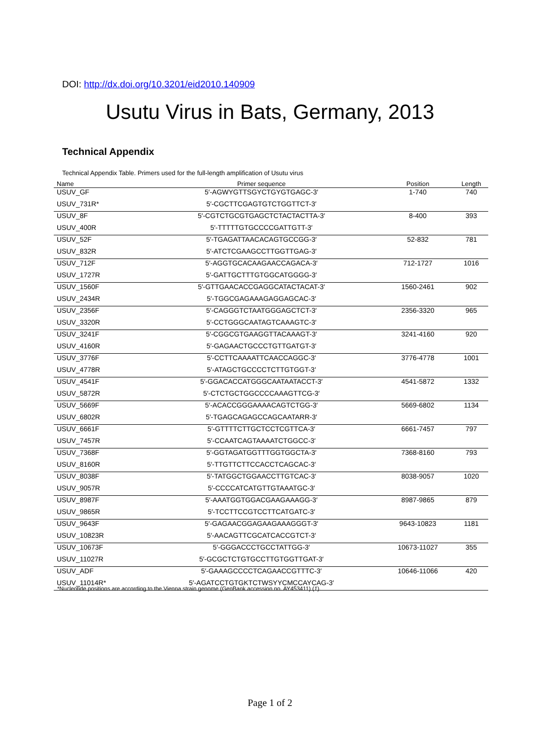DOI: http://dx.doi.org/10.3201/eid2010.140909
Usutu Virus in Bats, Germany, 2013
Technical Appendix
Technical Appendix Table. Primers used for the full-length amplification of Usutu virus
| Name | Primer sequence | Position | Length |
| --- | --- | --- | --- |
| USUV_GF | 5′-AGWYGTTSGYCTGYGTGAGC-3′ | 1-740 | 740 |
| USUV_731R* | 5′-CGCTTCGAGTGTCTGGTTCT-3′ | | |
| USUV_8F | 5′-CGTCTGCGTGAGCTCTACTACTTA-3′ | 8-400 | 393 |
| USUV_400R | 5′-TTTTTGTGCCCCGATTGTT-3′ | | |
| USUV_52F | 5′-TGAGATTAACACAGTGCCGG-3′ | 52-832 | 781 |
| USUV_832R | 5′-ATCTCGAAGCCTTGGTTGAG-3′ | | |
| USUV_712F | 5′-AGGTGCACAAGAACCAGACA-3′ | 712-1727 | 1016 |
| USUV_1727R | 5′-GATTGCTTTGTGGCATGGGG-3′ | | |
| USUV_1560F | 5′-GTTGAACACCGAGGCATACTACAT-3′ | 1560-2461 | 902 |
| USUV_2434R | 5′-TGGCGAGAAAGAGGAGCAC-3′ | | |
| USUV_2356F | 5′-CAGGGTCTAATGGGAGCTCT-3′ | 2356-3320 | 965 |
| USUV_3320R | 5′-CCTGGGCAATAGTCAAAGTC-3′ | | |
| USUV_3241F | 5′-CGGCGTGAAGGTTACAAAGT-3′ | 3241-4160 | 920 |
| USUV_4160R | 5′-GAGAACTGCCCTGTTGATGT-3′ | | |
| USUV_3776F | 5′-CCTTCAAAATTCAACCAGGC-3′ | 3776-4778 | 1001 |
| USUV_4778R | 5′-ATAGCTGCCCCTCTTGTGGT-3′ | | |
| USUV_4541F | 5′-GGACACCATGGGCAATAATACCT-3′ | 4541-5872 | 1332 |
| USUV_5872R | 5′-CTCTGCTGGCCCCAAAGTTCG-3′ | | |
| USUV_5669F | 5′-ACACCGGGAAAACAGTCTGG-3′ | 5669-6802 | 1134 |
| USUV_6802R | 5′-TGAGCAGAGCCAGCAATARR-3′ | | |
| USUV_6661F | 5′-GTTTTCTTGCTCCTCGTTCA-3′ | 6661-7457 | 797 |
| USUV_7457R | 5′-CCAATCAGTAAAATCTGGCC-3′ | | |
| USUV_7368F | 5′-GGTAGATGGTTTGGTGGCTA-3′ | 7368-8160 | 793 |
| USUV_8160R | 5′-TTGTTCTTCCACCTCAGCAC-3′ | | |
| USUV_8038F | 5′-TATGGCTGGAACCTTGTCAC-3′ | 8038-9057 | 1020 |
| USUV_9057R | 5′-CCCCATCATGTTGTAAATGC-3′ | | |
| USUV_8987F | 5′-AAATGGTGGACGAAGAAAGG-3′ | 8987-9865 | 879 |
| USUV_9865R | 5′-TCCTTCCGTCCTTCATGATC-3′ | | |
| USUV_9643F | 5′-GAGAACGGAGAAGAAAGGGT-3′ | 9643-10823 | 1181 |
| USUV_10823R | 5′-AACAGTTCGCATCACCGTCT-3′ | | |
| USUV_10673F | 5′-GGGACCCTGCCTATTGG-3′ | 10673-11027 | 355 |
| USUV_11027R | 5′-GCGCTCTGTGCCTTGTGGTTGAT-3′ | | |
| USUV_ADF | 5′-GAAAGCCCCTCAGAACCGTTTC-3′ | 10646-11066 | 420 |
| USUV_11014R* | 5′-AGATCCTGTGKTCTWSYYCMCCAYCAG-3′ | | |
*Nucleotide positions are according to the Vienna strain genome (GenBank accession no. AY453411) (1).
Page 1 of 2